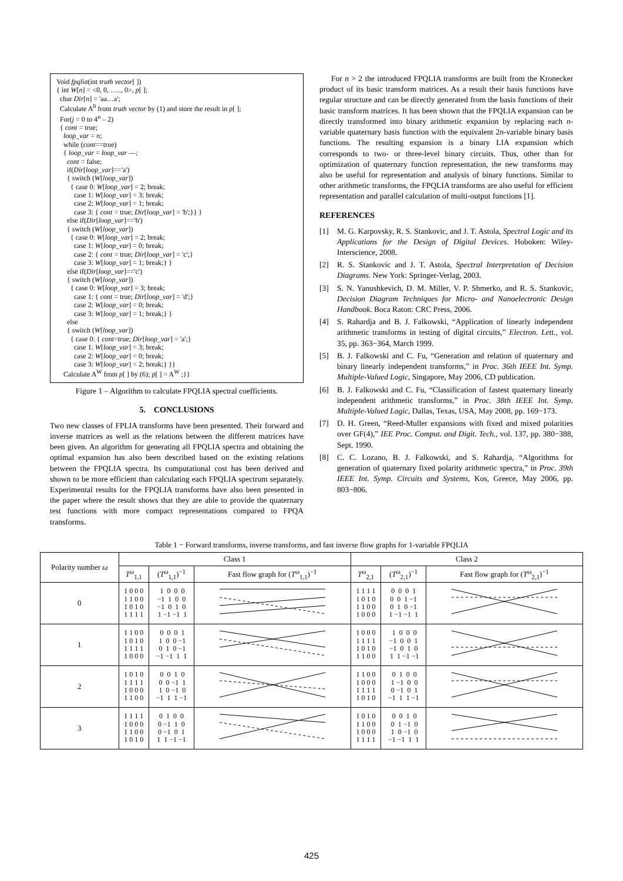Void fpqlia(int truth vector[ ])
{ int W[n] = <0, 0, ….., 0>, p[ ];
char Dir[n] = 'aa…a';
Calculate A<sup>0</sup> from truth vector by (1) and store the result in p[ ];
For(j = 0 to 4<sup>n</sup> – 2)
{ cont = true;
loop_var = n;
while (cont==true)
{ loop_var = loop_var —;
cont = false;
if(Dir[loop_var]=='a')
{ switch (W[loop_var])
{ case 0: W[loop_var] = 2; break;
case 1: W[loop_var] = 3; break;
case 2: W[loop_var] = 1; break;
case 3: { cont = true; Dir[loop_var] = 'b';}} }
else if(Dir[loop_var]=='b')
{ switch (W[loop_var])
{ case 0: W[loop_var] = 2; break;
case 1: W[loop_var] = 0; break;
case 2: { cont = true; Dir[loop_var] = 'c';}
case 3: W[loop_var] = 1; break;} }
else if(Dir[loop_var]=='c')
{ switch (W[loop_var])
{ case 0: W[loop_var] = 3; break;
case 1: { cont = true; Dir[loop_var] = 'd';}
case 2: W[loop_var] = 0; break;
case 3: W[loop_var] = 1; break;} }
else
{ switch (W[loop_var])
{ case 0: { cont=true; Dir[loop_var] = 'a';}
case 1: W[loop_var] = 3; break;
case 2: W[loop_var] = 0; break;
case 3: W[loop_var] = 2; break;} }}
Calculate A<sup>W</sup> from p[ ] by (6); p[ ] = A<sup>W</sup> ;}}
Figure 1 – Algorithm to calculate FPQLIA spectral coefficients.
5. CONCLUSIONS
Two new classes of FPLIA transforms have been presented. Their forward and inverse matrices as well as the relations between the different matrices have been given. An algorithm for generating all FPQLIA spectra and obtaining the optimal expansion has also been described based on the existing relations between the FPQLIA spectra. Its computational cost has been derived and shown to be more efficient than calculating each FPQLIA spectrum separately. Experimental results for the FPQLIA transforms have also been presented in the paper where the result shows that they are able to provide the quaternary test functions with more compact representations compared to FPQA transforms.
For n > 2 the introduced FPQLIA transforms are built from the Kronecker product of its basic transform matrices. As a result their basis functions have regular structure and can be directly generated from the basis functions of their basic transform matrices. It has been shown that the FPQLIA expansion can be directly transformed into binary arithmetic expansion by replacing each n-variable quaternary basis function with the equivalent 2n-variable binary basis functions. The resulting expansion is a binary LIA expansion which corresponds to two- or three-level binary circuits. Thus, other than for optimization of quaternary function representation, the new transforms may also be useful for representation and analysis of binary functions. Similar to other arithmetic transforms, the FPQLIA transforms are also useful for efficient representation and parallel calculation of multi-output functions [1].
REFERENCES
[1] M. G. Karpovsky, R. S. Stankovic, and J. T. Astola, Spectral Logic and its Applications for the Design of Digital Devices. Hoboken: Wiley-Interscience, 2008.
[2] R. S. Stankovic and J. T. Astola, Spectral Interpretation of Decision Diagrams. New York: Springer-Verlag, 2003.
[3] S. N. Yanushkevich, D. M. Miller, V. P. Shmerko, and R. S. Stankovic, Decision Diagram Techniques for Micro- and Nanoelectronic Design Handbook. Boca Raton: CRC Press, 2006.
[4] S. Rahardja and B. J. Falkowski, “Application of linearly independent arithmetic transforms in testing of digital circuits,” Electron. Lett., vol. 35, pp. 363−364, March 1999.
[5] B. J. Falkowski and C. Fu, “Generation and relation of quaternary and binary linearly independent transforms,” in Proc. 36th IEEE Int. Symp. Multiple-Valued Logic, Singapore, May 2006, CD publication.
[6] B. J. Falkowski and C. Fu, “Classification of fastest quaternary linearly independent arithmetic transforms,” in Proc. 38th IEEE Int. Symp. Multiple-Valued Logic, Dallas, Texas, USA, May 2008, pp. 169−173.
[7] D. H. Green, “Reed-Muller expansions with fixed and mixed polarities over GF(4),” IEE Proc. Comput. and Digit. Tech., vol. 137, pp. 380−388, Sept. 1990.
[8] C. C. Lozano, B. J. Falkowski, and S. Rahardja, “Algorithms for generation of quaternary fixed polarity arithmetic spectra,” in Proc. 39th IEEE Int. Symp. Circuits and Systems, Kos, Greece, May 2006, pp. 803−806.
Table 1 − Forward transforms, inverse transforms, and fast inverse flow graphs for 1-variable FPQLIA
| Polarity number ω | Class 1 | | | Class 2 | | |
| --- | --- | --- | --- | --- | --- | --- |
| | T<sup>ω</sup><sub>1,1</sub> | ( T<sup>ω</sup><sub>1,1</sub>)<sup>−1</sup> | Fast flow graph for ( T<sup>ω</sup><sub>1,1</sub>)<sup>−1</sup> | T<sup>ω</sup><sub>2,1</sub> | ( T<sup>ω</sup><sub>2,1</sub>)<sup>−1</sup> | Fast flow graph for ( T<sup>ω</sup><sub>2,1</sub>)<sup>−1</sup> |
| 0 | 1 0 0 0 1 1 0 0 1 0 1 0 1 1 1 1 | 1 0 0 0 −1 1 0 0 −1 0 1 0 1 −1 −1 1 | | 1 1 1 1 1 0 1 0 1 1 0 0 1 0 0 0 | 0 0 0 1 0 0 1 −1 0 1 0 −1 1 −1 −1 1 | |
| 1 | 1 1 0 0 1 0 1 0 1 1 1 1 1 0 0 0 | 0 0 0 1 1 0 0 −1 0 1 0 −1 −1 −1 1 1 | | 1 0 0 0 1 1 1 1 1 0 1 0 1 1 0 0 | 1 0 0 0 −1 0 0 1 −1 0 1 0 1 1 −1 −1 | |
| 2 | 1 0 1 0 1 1 1 1 1 0 0 0 1 1 0 0 | 0 0 1 0 0 0 −1 1 1 0 −1 0 −1 1 1 −1 | | 1 1 0 0 1 0 0 0 1 1 1 1 1 0 1 0 | 0 1 0 0 1 −1 0 0 0 −1 0 1 −1 1 1 −1 | |
| 3 | 1 1 1 1 1 0 0 0 1 1 0 0 1 0 1 0 | 0 1 0 0 0 −1 1 0 0 −1 0 1 1 1 −1 −1 | | 1 0 1 0 1 1 0 0 1 0 0 0 1 1 1 1 | 0 0 1 0 0 1 −1 0 1 0 −1 0 −1 −1 1 1 | |
425